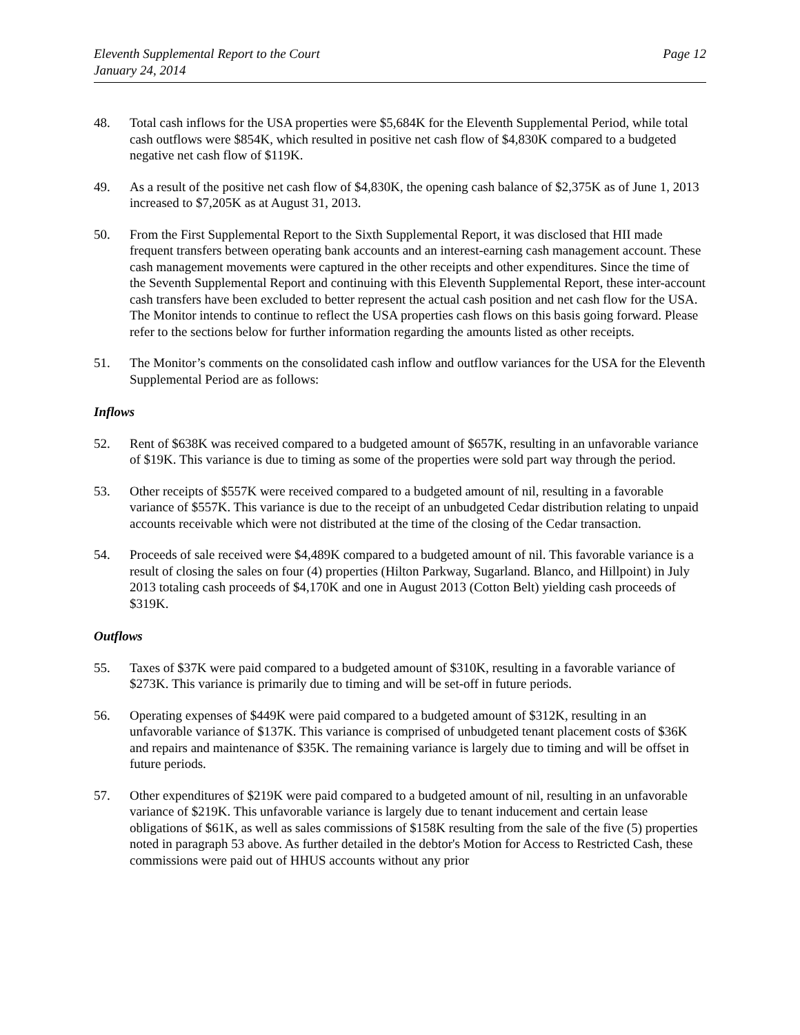Eleventh Supplemental Report to the Court
January 24, 2014
Page 12
48. Total cash inflows for the USA properties were $5,684K for the Eleventh Supplemental Period, while total cash outflows were $854K, which resulted in positive net cash flow of $4,830K compared to a budgeted negative net cash flow of $119K.
49. As a result of the positive net cash flow of $4,830K, the opening cash balance of $2,375K as of June 1, 2013 increased to $7,205K as at August 31, 2013.
50. From the First Supplemental Report to the Sixth Supplemental Report, it was disclosed that HII made frequent transfers between operating bank accounts and an interest-earning cash management account. These cash management movements were captured in the other receipts and other expenditures. Since the time of the Seventh Supplemental Report and continuing with this Eleventh Supplemental Report, these inter-account cash transfers have been excluded to better represent the actual cash position and net cash flow for the USA. The Monitor intends to continue to reflect the USA properties cash flows on this basis going forward. Please refer to the sections below for further information regarding the amounts listed as other receipts.
51. The Monitor’s comments on the consolidated cash inflow and outflow variances for the USA for the Eleventh Supplemental Period are as follows:
Inflows
52. Rent of $638K was received compared to a budgeted amount of $657K, resulting in an unfavorable variance of $19K. This variance is due to timing as some of the properties were sold part way through the period.
53. Other receipts of $557K were received compared to a budgeted amount of nil, resulting in a favorable variance of $557K. This variance is due to the receipt of an unbudgeted Cedar distribution relating to unpaid accounts receivable which were not distributed at the time of the closing of the Cedar transaction.
54. Proceeds of sale received were $4,489K compared to a budgeted amount of nil. This favorable variance is a result of closing the sales on four (4) properties (Hilton Parkway, Sugarland. Blanco, and Hillpoint) in July 2013 totaling cash proceeds of $4,170K and one in August 2013 (Cotton Belt) yielding cash proceeds of $319K.
Outflows
55. Taxes of $37K were paid compared to a budgeted amount of $310K, resulting in a favorable variance of $273K. This variance is primarily due to timing and will be set-off in future periods.
56. Operating expenses of $449K were paid compared to a budgeted amount of $312K, resulting in an unfavorable variance of $137K. This variance is comprised of unbudgeted tenant placement costs of $36K and repairs and maintenance of $35K. The remaining variance is largely due to timing and will be offset in future periods.
57. Other expenditures of $219K were paid compared to a budgeted amount of nil, resulting in an unfavorable variance of $219K. This unfavorable variance is largely due to tenant inducement and certain lease obligations of $61K, as well as sales commissions of $158K resulting from the sale of the five (5) properties noted in paragraph 53 above. As further detailed in the debtor's Motion for Access to Restricted Cash, these commissions were paid out of HHUS accounts without any prior